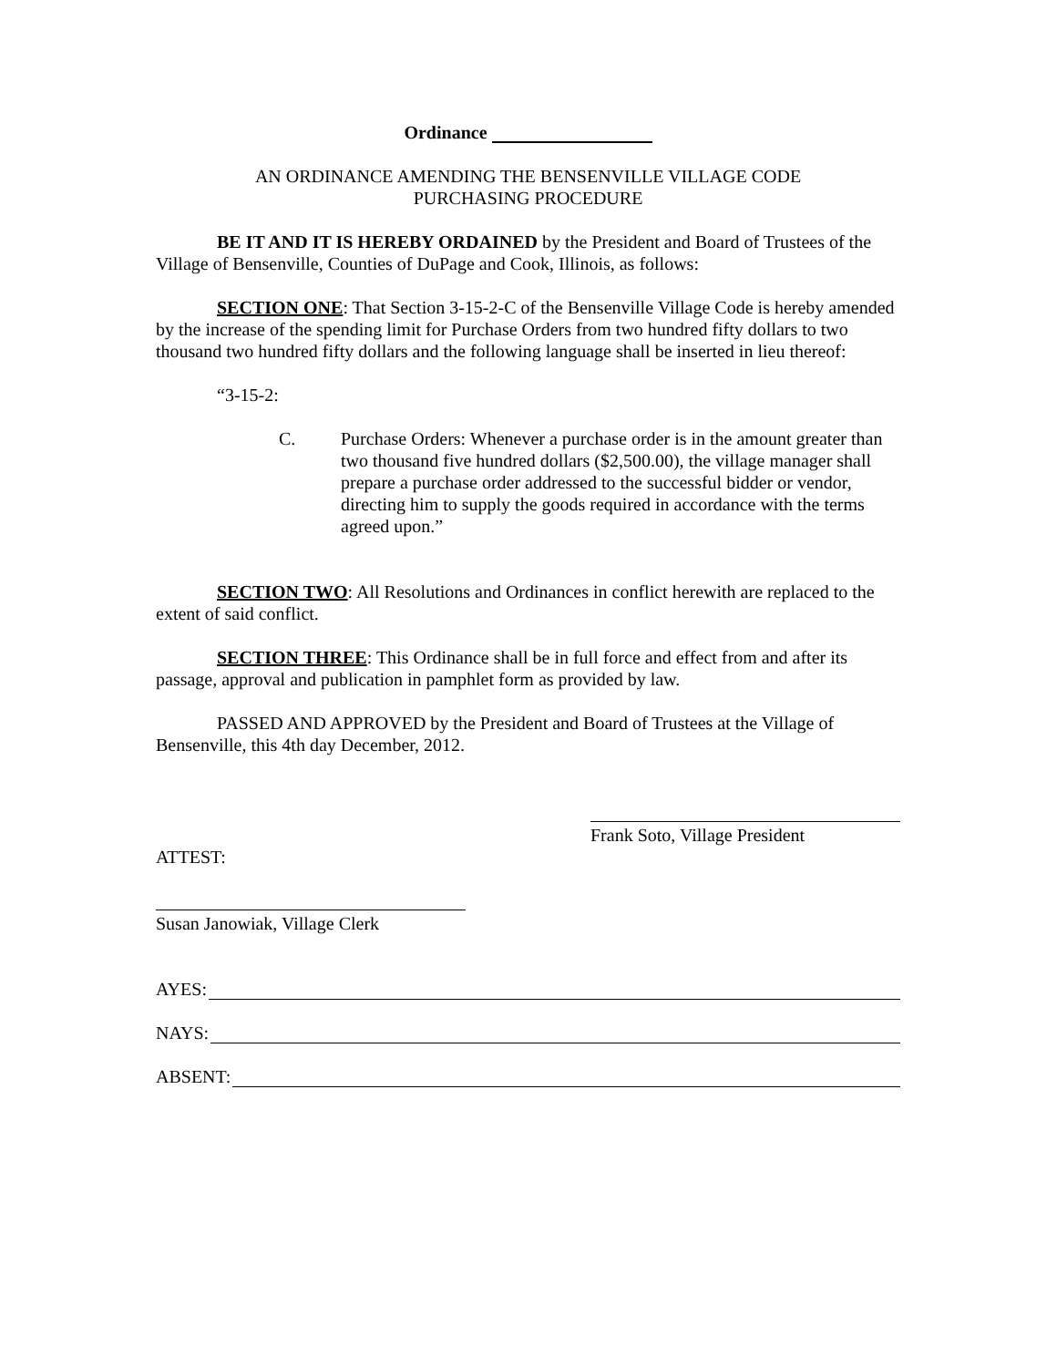Ordinance
AN ORDINANCE AMENDING THE BENSENVILLE VILLAGE CODE
PURCHASING PROCEDURE
BE IT AND IT IS HEREBY ORDAINED by the President and Board of Trustees of the Village of Bensenville, Counties of DuPage and Cook, Illinois, as follows:
SECTION ONE: That Section 3-15-2-C of the Bensenville Village Code is hereby amended by the increase of the spending limit for Purchase Orders from two hundred fifty dollars to two thousand two hundred fifty dollars and the following language shall be inserted in lieu thereof:
“3-15-2:
C. Purchase Orders: Whenever a purchase order is in the amount greater than two thousand five hundred dollars ($2,500.00), the village manager shall prepare a purchase order addressed to the successful bidder or vendor, directing him to supply the goods required in accordance with the terms agreed upon.”
SECTION TWO: All Resolutions and Ordinances in conflict herewith are replaced to the extent of said conflict.
SECTION THREE: This Ordinance shall be in full force and effect from and after its passage, approval and publication in pamphlet form as provided by law.
PASSED AND APPROVED by the President and Board of Trustees at the Village of Bensenville, this 4th day December, 2012.
Frank Soto, Village President
ATTEST:
Susan Janowiak, Village Clerk
AYES:
NAYS:
ABSENT: